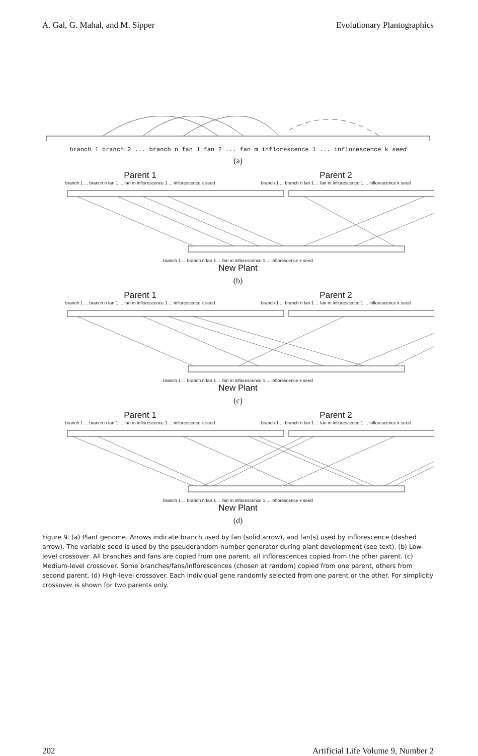A. Gal, G. Mahal, and M. Sipper Evolutionary Plantographics
branch 1 branch 2 ... branch n fan 1 fan 2 ... fan m inflorescence 1 ... inflorescence k seed
(a)
Parent 1 Parent 2
branch 1 ... branch n fan 1 ... fan m inflorescence 1 ... inflorescence k seed branch 1 ... branch n fan 1 ... fan m inflorescence 1 ... inflorescence k seed
branch 1 ... branch n fan 1 ... fan m inflorescence 1 ... inflorescence k seed
New Plant
(b)
Parent 1 Parent 2
branch 1 ... branch n fan 1 ... fan m inflorescence 1 ... inflorescence k seed branch 1 ... branch n fan 1 ... fan m inflorescence 1 ... inflorescence k seed
branch 1 ... branch n fan 1 ... fan m inflorescence 1 ... inflorescence k seed
New Plant
(c)
Parent 1 Parent 2
branch 1 ... branch n fan 1 ... fan m inflorescence 1 ... inflorescence k seed branch 1 ... branch n fan 1 ... fan m inflorescence 1 ... inflorescence k seed
branch 1 ... branch n fan 1 ... fan m inflorescence 1 ... inflorescence k seed
New Plant
(d)
Figure 9. (a) Plant genome. Arrows indicate branch used by fan (solid arrow), and fan(s) used by inflorescence (dashed arrow). The variable seed is used by the pseudorandom-number generator during plant development (see text). (b) Low-level crossover. All branches and fans are copied from one parent, all inflorescences copied from the other parent. (c) Medium-level crossover. Some branches/fans/inflorescences (chosen at random) copied from one parent, others from second parent. (d) High-level crossover. Each individual gene randomly selected from one parent or the other. For simplicity crossover is shown for two parents only.
202 Artificial Life Volume 9, Number 2